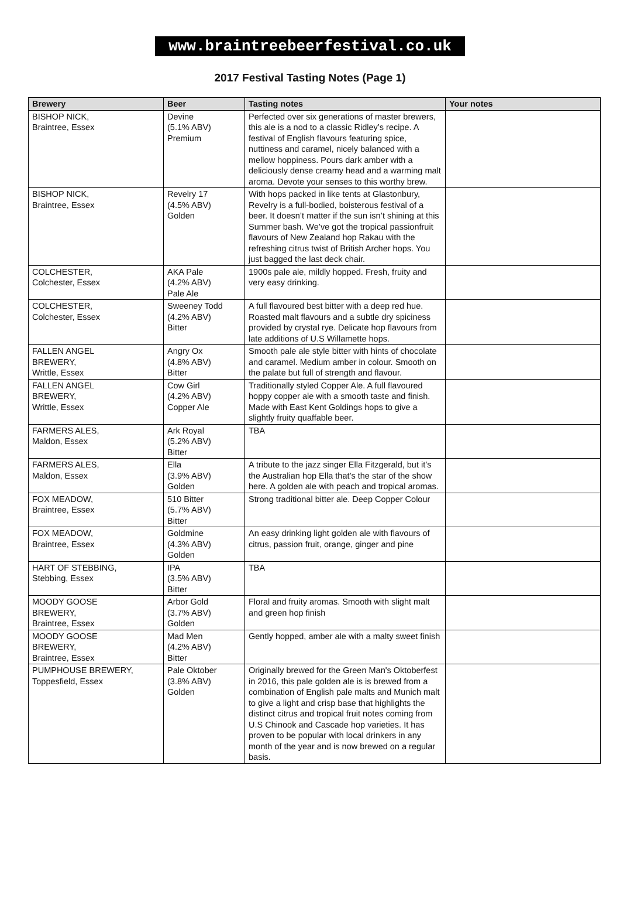www.braintreebeerfestival.co.uk
2017 Festival Tasting Notes (Page 1)
| Brewery | Beer | Tasting notes | Your notes |
| --- | --- | --- | --- |
| BISHOP NICK, Braintree, Essex | Devine (5.1% ABV) Premium | Perfected over six generations of master brewers, this ale is a nod to a classic Ridley’s recipe. A festival of English flavours featuring spice, nuttiness and caramel, nicely balanced with a mellow hoppiness. Pours dark amber with a deliciously dense creamy head and a warming malt aroma. Devote your senses to this worthy brew. | |
| BISHOP NICK, Braintree, Essex | Revelry 17 (4.5% ABV) Golden | With hops packed in like tents at Glastonbury, Revelry is a full-bodied, boisterous festival of a beer. It doesn’t matter if the sun isn’t shining at this Summer bash. We’ve got the tropical passionfruit flavours of New Zealand hop Rakau with the refreshing citrus twist of British Archer hops. You just bagged the last deck chair. | |
| COLCHESTER, Colchester, Essex | AKA Pale (4.2% ABV) Pale Ale | 1900s pale ale, mildly hopped. Fresh, fruity and very easy drinking. | |
| COLCHESTER, Colchester, Essex | Sweeney Todd (4.2% ABV) Bitter | A full flavoured best bitter with a deep red hue. Roasted malt flavours and a subtle dry spiciness provided by crystal rye. Delicate hop flavours from late additions of U.S Willamette hops. | |
| FALLEN ANGEL BREWERY, Writtle, Essex | Angry Ox (4.8% ABV) Bitter | Smooth pale ale style bitter with hints of chocolate and caramel. Medium amber in colour. Smooth on the palate but full of strength and flavour. | |
| FALLEN ANGEL BREWERY, Writtle, Essex | Cow Girl (4.2% ABV) Copper Ale | Traditionally styled Copper Ale. A full flavoured hoppy copper ale with a smooth taste and finish. Made with East Kent Goldings hops to give a slightly fruity quaffable beer. | |
| FARMERS ALES, Maldon, Essex | Ark Royal (5.2% ABV) Bitter | TBA | |
| FARMERS ALES, Maldon, Essex | Ella (3.9% ABV) Golden | A tribute to the jazz singer Ella Fitzgerald, but it’s the Australian hop Ella that’s the star of the show here. A golden ale with peach and tropical aromas. | |
| FOX MEADOW, Braintree, Essex | 510 Bitter (5.7% ABV) Bitter | Strong traditional bitter ale. Deep Copper Colour | |
| FOX MEADOW, Braintree, Essex | Goldmine (4.3% ABV) Golden | An easy drinking light golden ale with flavours of citrus, passion fruit, orange, ginger and pine | |
| HART OF STEBBING, Stebbing, Essex | IPA (3.5% ABV) Bitter | TBA | |
| MOODY GOOSE BREWERY, Braintree, Essex | Arbor Gold (3.7% ABV) Golden | Floral and fruity aromas. Smooth with slight malt and green hop finish | |
| MOODY GOOSE BREWERY, Braintree, Essex | Mad Men (4.2% ABV) Bitter | Gently hopped, amber ale with a malty sweet finish | |
| PUMPHOUSE BREWERY, Toppesfield, Essex | Pale Oktober (3.8% ABV) Golden | Originally brewed for the Green Man's Oktoberfest in 2016, this pale golden ale is is brewed from a combination of English pale malts and Munich malt to give a light and crisp base that highlights the distinct citrus and tropical fruit notes coming from U.S Chinook and Cascade hop varieties. It has proven to be popular with local drinkers in any month of the year and is now brewed on a regular basis. | |